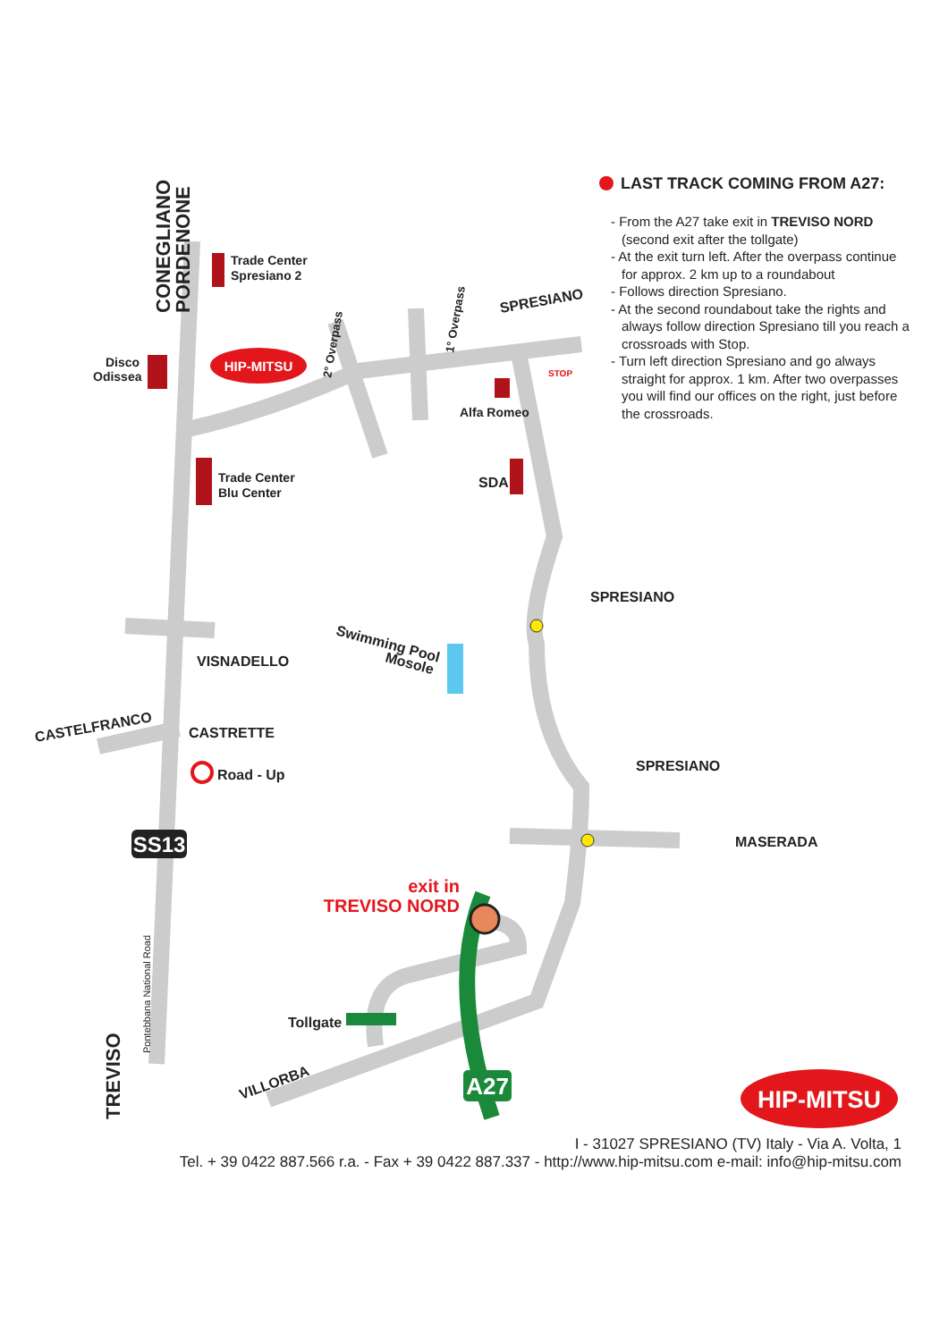HIP-MITSU
HIP-MITSU
SS13
A27
CONEGLIANO
PORDENONE
Trade Center
Spresiano 2
Disco
Odissea
Trade Center
Blu Center
2° Overpass
1° Overpass
SPRESIANO
Alfa Romeo
STOP
SDA
SPRESIANO
Swimming Pool
Mosole
VISNADELLO
CASTELFRANCO
CASTRETTE
Road - Up
SPRESIANO
MASERADA
exit in
TREVISO NORD
Pontebbana National Road
Tollgate
VILLORBA
TREVISO
LAST TRACK COMING FROM A27:
- From the A27 take exit in TREVISO NORD (second exit after the tollgate)
- At the exit turn left. After the overpass continue for approx. 2 km up to a roundabout
- Follows direction Spresiano.
- At the second roundabout take the rights and always follow direction Spresiano till you reach a crossroads with Stop.
- Turn left direction Spresiano and go always straight for approx. 1 km. After two overpasses you will find our offices on the right, just before the crossroads.
I - 31027 SPRESIANO (TV) Italy - Via A. Volta, 1
Tel. + 39 0422 887.566 r.a. - Fax + 39 0422 887.337 - http://www.hip-mitsu.com e-mail: info@hip-mitsu.com